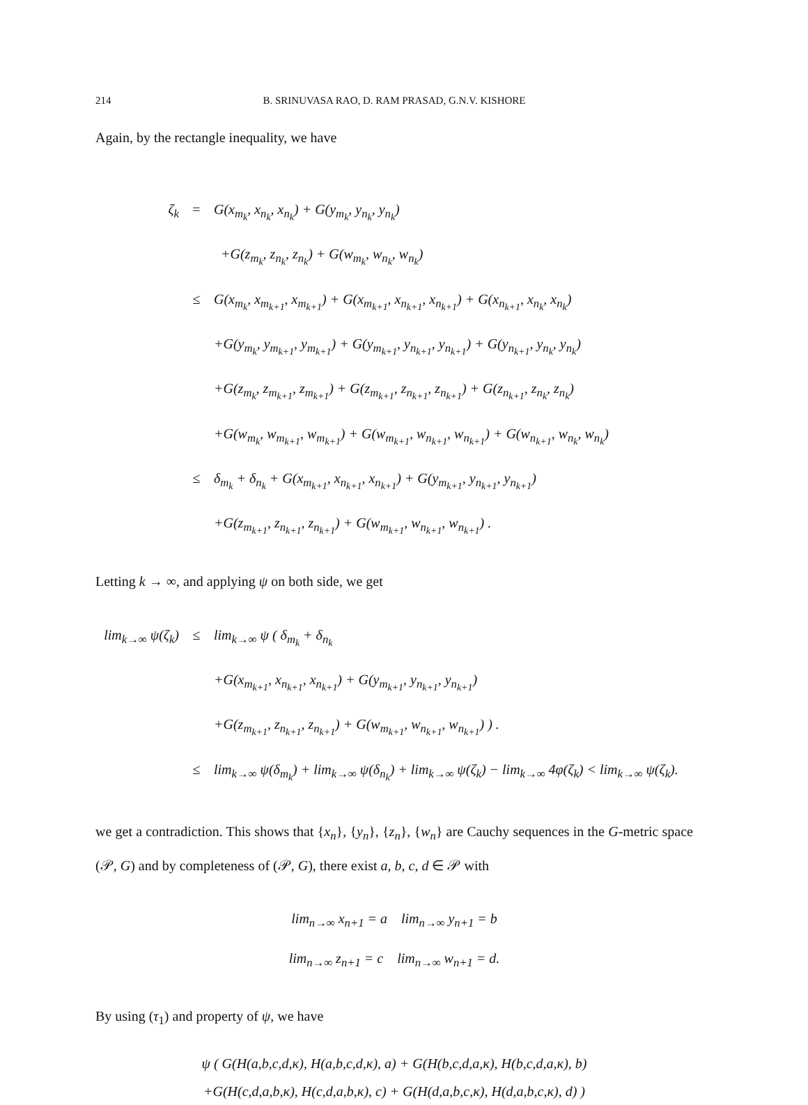214
B. SRINUVASA RAO, D. RAM PRASAD, G.N.V. KISHORE
Again, by the rectangle inequality, we have
ζ<sub>k</sub> = G(x<sub>m<sub>k</sub></sub>, x<sub>n<sub>k</sub></sub>, x<sub>n<sub>k</sub></sub>) + G(y<sub>m<sub>k</sub></sub>, y<sub>n<sub>k</sub></sub>, y<sub>n<sub>k</sub></sub>)
+G(z<sub>m<sub>k</sub></sub>, z<sub>n<sub>k</sub></sub>, z<sub>n<sub>k</sub></sub>) + G(w<sub>m<sub>k</sub></sub>, w<sub>n<sub>k</sub></sub>, w<sub>n<sub>k</sub></sub>)
≤ G(x<sub>m<sub>k</sub></sub>, x<sub>m<sub>k+1</sub></sub>, x<sub>m<sub>k+1</sub></sub>) + G(x<sub>m<sub>k+1</sub></sub>, x<sub>n<sub>k+1</sub></sub>, x<sub>n<sub>k+1</sub></sub>) + G(x<sub>n<sub>k+1</sub></sub>, x<sub>n<sub>k</sub></sub>, x<sub>n<sub>k</sub></sub>)
+G(y<sub>m<sub>k</sub></sub>, y<sub>m<sub>k+1</sub></sub>, y<sub>m<sub>k+1</sub></sub>) + G(y<sub>m<sub>k+1</sub></sub>, y<sub>n<sub>k+1</sub></sub>, y<sub>n<sub>k+1</sub></sub>) + G(y<sub>n<sub>k+1</sub></sub>, y<sub>n<sub>k</sub></sub>, y<sub>n<sub>k</sub></sub>)
+G(z<sub>m<sub>k</sub></sub>, z<sub>m<sub>k+1</sub></sub>, z<sub>m<sub>k+1</sub></sub>) + G(z<sub>m<sub>k+1</sub></sub>, z<sub>n<sub>k+1</sub></sub>, z<sub>n<sub>k+1</sub></sub>) + G(z<sub>n<sub>k+1</sub></sub>, z<sub>n<sub>k</sub></sub>, z<sub>n<sub>k</sub></sub>)
+G(w<sub>m<sub>k</sub></sub>, w<sub>m<sub>k+1</sub></sub>, w<sub>m<sub>k+1</sub></sub>) + G(w<sub>m<sub>k+1</sub></sub>, w<sub>n<sub>k+1</sub></sub>, w<sub>n<sub>k+1</sub></sub>) + G(w<sub>n<sub>k+1</sub></sub>, w<sub>n<sub>k</sub></sub>, w<sub>n<sub>k</sub></sub>)
≤ δ<sub>m<sub>k</sub></sub> + δ<sub>n<sub>k</sub></sub> + G(x<sub>m<sub>k+1</sub></sub>, x<sub>n<sub>k+1</sub></sub>, x<sub>n<sub>k+1</sub></sub>) + G(y<sub>m<sub>k+1</sub></sub>, y<sub>n<sub>k+1</sub></sub>, y<sub>n<sub>k+1</sub></sub>)
+G(z<sub>m<sub>k+1</sub></sub>, z<sub>n<sub>k+1</sub></sub>, z<sub>n<sub>k+1</sub></sub>) + G(w<sub>m<sub>k+1</sub></sub>, w<sub>n<sub>k+1</sub></sub>, w<sub>n<sub>k+1</sub></sub>) .
Letting k → ∞, and applying ψ on both side, we get
lim<sub>k→∞</sub> ψ(ζ<sub>k</sub>) ≤ lim<sub>k→∞</sub> ψ ( δ<sub>m<sub>k</sub></sub> + δ<sub>n<sub>k</sub></sub>
+G(x<sub>m<sub>k+1</sub></sub>, x<sub>n<sub>k+1</sub></sub>, x<sub>n<sub>k+1</sub></sub>) + G(y<sub>m<sub>k+1</sub></sub>, y<sub>n<sub>k+1</sub></sub>, y<sub>n<sub>k+1</sub></sub>)
+G(z<sub>m<sub>k+1</sub></sub>, z<sub>n<sub>k+1</sub></sub>, z<sub>n<sub>k+1</sub></sub>) + G(w<sub>m<sub>k+1</sub></sub>, w<sub>n<sub>k+1</sub></sub>, w<sub>n<sub>k+1</sub></sub>) ) .
≤ lim<sub>k→∞</sub> ψ(δ<sub>m<sub>k</sub></sub>) + lim<sub>k→∞</sub> ψ(δ<sub>n<sub>k</sub></sub>) + lim<sub>k→∞</sub> ψ(ζ<sub>k</sub>) − lim<sub>k→∞</sub> 4φ(ζ<sub>k</sub>) < lim<sub>k→∞</sub> ψ(ζ<sub>k</sub>).
we get a contradiction. This shows that {x<sub>n</sub>}, {y<sub>n</sub>}, {z<sub>n</sub>}, {w<sub>n</sub>} are Cauchy sequences in the G-metric space (𝒫, G) and by completeness of (𝒫, G), there exist a, b, c, d ∈ 𝒫 with
lim<sub>n→∞</sub> x<sub>n+1</sub> = a lim<sub>n→∞</sub> y<sub>n+1</sub> = b
lim<sub>n→∞</sub> z<sub>n+1</sub> = c lim<sub>n→∞</sub> w<sub>n+1</sub> = d.
By using (τ<sub>1</sub>) and property of ψ, we have
ψ ( G(H(a,b,c,d,κ), H(a,b,c,d,κ), a) + G(H(b,c,d,a,κ), H(b,c,d,a,κ), b)
+G(H(c,d,a,b,κ), H(c,d,a,b,κ), c) + G(H(d,a,b,c,κ), H(d,a,b,c,κ), d) )